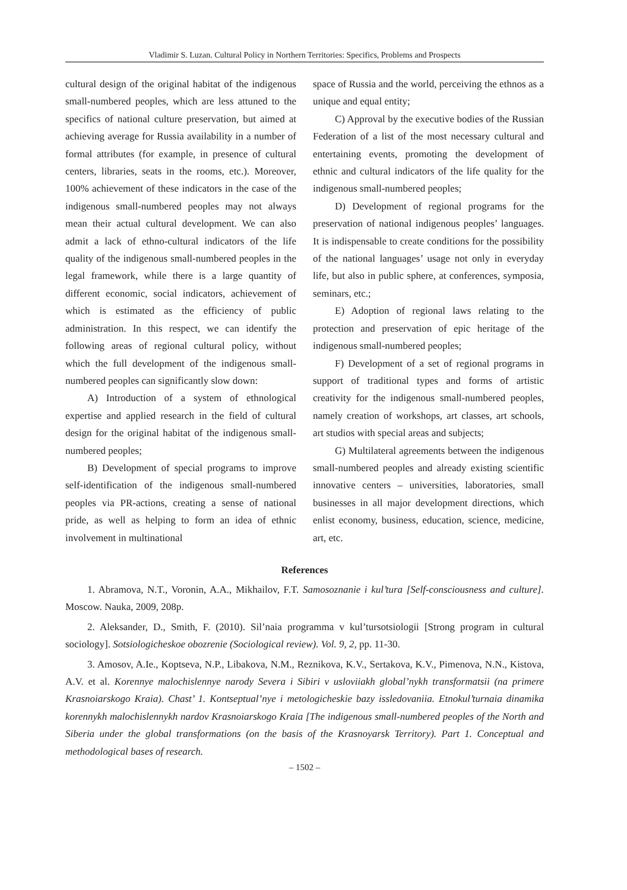Vladimir S. Luzan. Cultural Policy in Northern Territories: Specifics, Problems and Prospects
cultural design of the original habitat of the indigenous small-numbered peoples, which are less attuned to the specifics of national culture preservation, but aimed at achieving average for Russia availability in a number of formal attributes (for example, in presence of cultural centers, libraries, seats in the rooms, etc.). Moreover, 100% achievement of these indicators in the case of the indigenous small-numbered peoples may not always mean their actual cultural development. We can also admit a lack of ethno-cultural indicators of the life quality of the indigenous small-numbered peoples in the legal framework, while there is a large quantity of different economic, social indicators, achievement of which is estimated as the efficiency of public administration. In this respect, we can identify the following areas of regional cultural policy, without which the full development of the indigenous small-numbered peoples can significantly slow down:
A) Introduction of a system of ethnological expertise and applied research in the field of cultural design for the original habitat of the indigenous small-numbered peoples;
B) Development of special programs to improve self-identification of the indigenous small-numbered peoples via PR-actions, creating a sense of national pride, as well as helping to form an idea of ethnic involvement in multinational
space of Russia and the world, perceiving the ethnos as a unique and equal entity;
C) Approval by the executive bodies of the Russian Federation of a list of the most necessary cultural and entertaining events, promoting the development of ethnic and cultural indicators of the life quality for the indigenous small-numbered peoples;
D) Development of regional programs for the preservation of national indigenous peoples’ languages. It is indispensable to create conditions for the possibility of the national languages’ usage not only in everyday life, but also in public sphere, at conferences, symposia, seminars, etc.;
E) Adoption of regional laws relating to the protection and preservation of epic heritage of the indigenous small-numbered peoples;
F) Development of a set of regional programs in support of traditional types and forms of artistic creativity for the indigenous small-numbered peoples, namely creation of workshops, art classes, art schools, art studios with special areas and subjects;
G) Multilateral agreements between the indigenous small-numbered peoples and already existing scientific innovative centers – universities, laboratories, small businesses in all major development directions, which enlist economy, business, education, science, medicine, art, etc.
References
1. Abramova, N.T., Voronin, A.A., Mikhailov, F.T. Samosoznanie i kul’tura [Self-consciousness and culture]. Moscow. Nauka, 2009, 208p.
2. Aleksander, D., Smith, F. (2010). Sil’naia programma v kul’tursotsiologii [Strong program in cultural sociology]. Sotsiologicheskoe obozrenie (Sociological review). Vol. 9, 2, pp. 11-30.
3. Amosov, A.Ie., Koptseva, N.P., Libakova, N.M., Reznikova, K.V., Sertakova, K.V., Pimenova, N.N., Kistova, A.V. et al. Korennye malochislennye narody Severa i Sibiri v usloviiakh global’nykh transformatsii (na primere Krasnoiarskogo Kraia). Chast’ 1. Kontseptual’nye i metologicheskie bazy issledovaniia. Etnokul’turnaia dinamika korennykh malochislennykh nardov Krasnoiarskogo Kraia [The indigenous small-numbered peoples of the North and Siberia under the global transformations (on the basis of the Krasnoyarsk Territory). Part 1. Conceptual and methodological bases of research.
– 1502 –